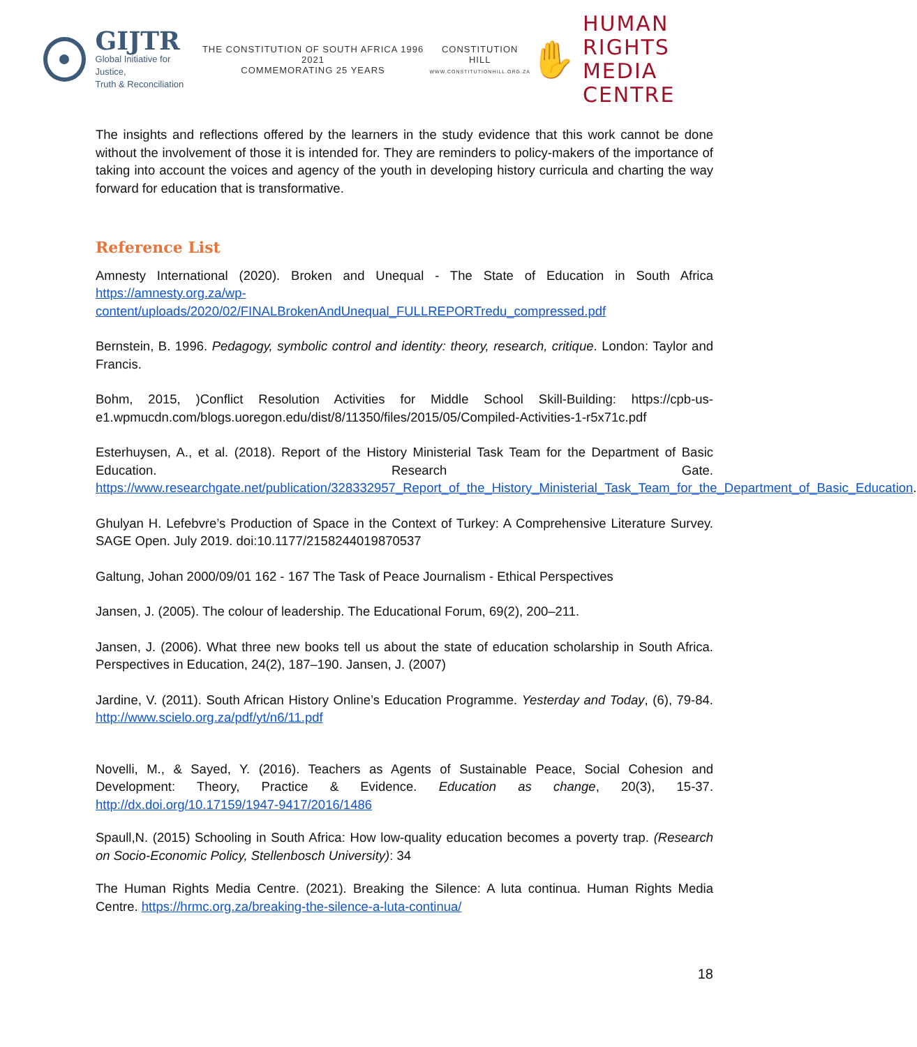GIJTR
Global Initiative for Justice,
Truth & Reconciliation
THE CONSTITUTION OF SOUTH AFRICA 1996 2021
COMMEMORATING 25 YEARS
CONSTITUTION HILL
WWW.CONSTITUTIONHILL.ORG.ZA
✋
HUMAN RIGHTS
MEDIA CENTRE
The insights and reflections offered by the learners in the study evidence that this work cannot be done without the involvement of those it is intended for. They are reminders to policy-makers of the importance of taking into account the voices and agency of the youth in developing history curricula and charting the way forward for education that is transformative.
Reference List
Amnesty International (2020). Broken and Unequal - The State of Education in South Africa https://amnesty.org.za/wp-content/uploads/2020/02/FINALBrokenAndUnequal_FULLREPORTredu_compressed.pdf
Bernstein, B. 1996. Pedagogy, symbolic control and identity: theory, research, critique. London: Taylor and Francis.
Bohm, 2015, )Conflict Resolution Activities for Middle School Skill-Building: https://cpb-us-e1.wpmucdn.com/blogs.uoregon.edu/dist/8/11350/files/2015/05/Compiled-Activities-1-r5x71c.pdf
Esterhuysen, A., et al. (2018). Report of the History Ministerial Task Team for the Department of Basic Education. Research Gate. https://www.researchgate.net/publication/328332957_Report_of_the_History_Ministerial_Task_Team_for_the_Department_of_Basic_Education.
Ghulyan H. Lefebvre’s Production of Space in the Context of Turkey: A Comprehensive Literature Survey. SAGE Open. July 2019. doi:10.1177/2158244019870537
Galtung, Johan 2000/09/01 162 - 167 The Task of Peace Journalism - Ethical Perspectives
Jansen, J. (2005). The colour of leadership. The Educational Forum, 69(2), 200–211.
Jansen, J. (2006). What three new books tell us about the state of education scholarship in South Africa. Perspectives in Education, 24(2), 187–190. Jansen, J. (2007)
Jardine, V. (2011). South African History Online’s Education Programme. Yesterday and Today, (6), 79-84. http://www.scielo.org.za/pdf/yt/n6/11.pdf
Novelli, M., & Sayed, Y. (2016). Teachers as Agents of Sustainable Peace, Social Cohesion and Development: Theory, Practice & Evidence. Education as change, 20(3), 15-37. http://dx.doi.org/10.17159/1947-9417/2016/1486
Spaull,N. (2015) Schooling in South Africa: How low-quality education becomes a poverty trap. (Research on Socio-Economic Policy, Stellenbosch University): 34
The Human Rights Media Centre. (2021). Breaking the Silence: A luta continua. Human Rights Media Centre. https://hrmc.org.za/breaking-the-silence-a-luta-continua/
18